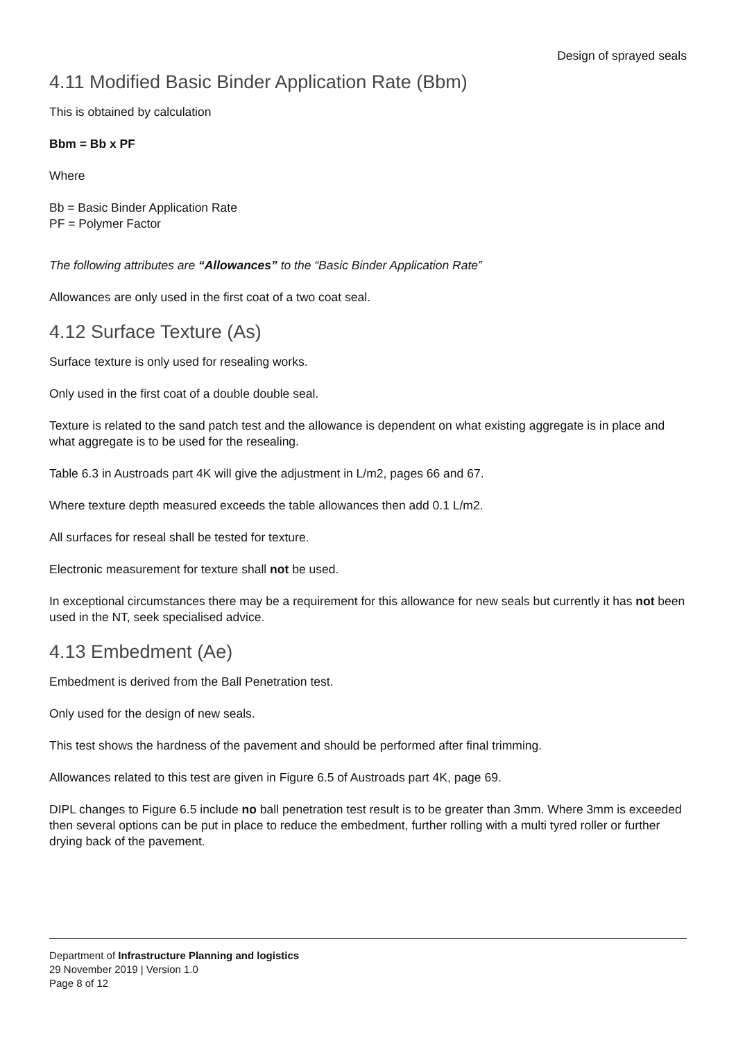Design of sprayed seals
4.11 Modified Basic Binder Application Rate (Bbm)
This is obtained by calculation
Bbm = Bb x PF
Where
Bb = Basic Binder Application Rate
PF = Polymer Factor
The following attributes are “Allowances” to the “Basic Binder Application Rate”
Allowances are only used in the first coat of a two coat seal.
4.12 Surface Texture (As)
Surface texture is only used for resealing works.
Only used in the first coat of a double double seal.
Texture is related to the sand patch test and the allowance is dependent on what existing aggregate is in place and what aggregate is to be used for the resealing.
Table 6.3 in Austroads part 4K will give the adjustment in L/m2, pages 66 and 67.
Where texture depth measured exceeds the table allowances then add 0.1 L/m2.
All surfaces for reseal shall be tested for texture.
Electronic measurement for texture shall not be used.
In exceptional circumstances there may be a requirement for this allowance for new seals but currently it has not been used in the NT, seek specialised advice.
4.13 Embedment (Ae)
Embedment is derived from the Ball Penetration test.
Only used for the design of new seals.
This test shows the hardness of the pavement and should be performed after final trimming.
Allowances related to this test are given in Figure 6.5 of Austroads part 4K, page 69.
DIPL changes to Figure 6.5 include no ball penetration test result is to be greater than 3mm. Where 3mm is exceeded then several options can be put in place to reduce the embedment, further rolling with a multi tyred roller or further drying back of the pavement.
Department of Infrastructure Planning and logistics
29 November 2019 | Version 1.0
Page 8 of 12